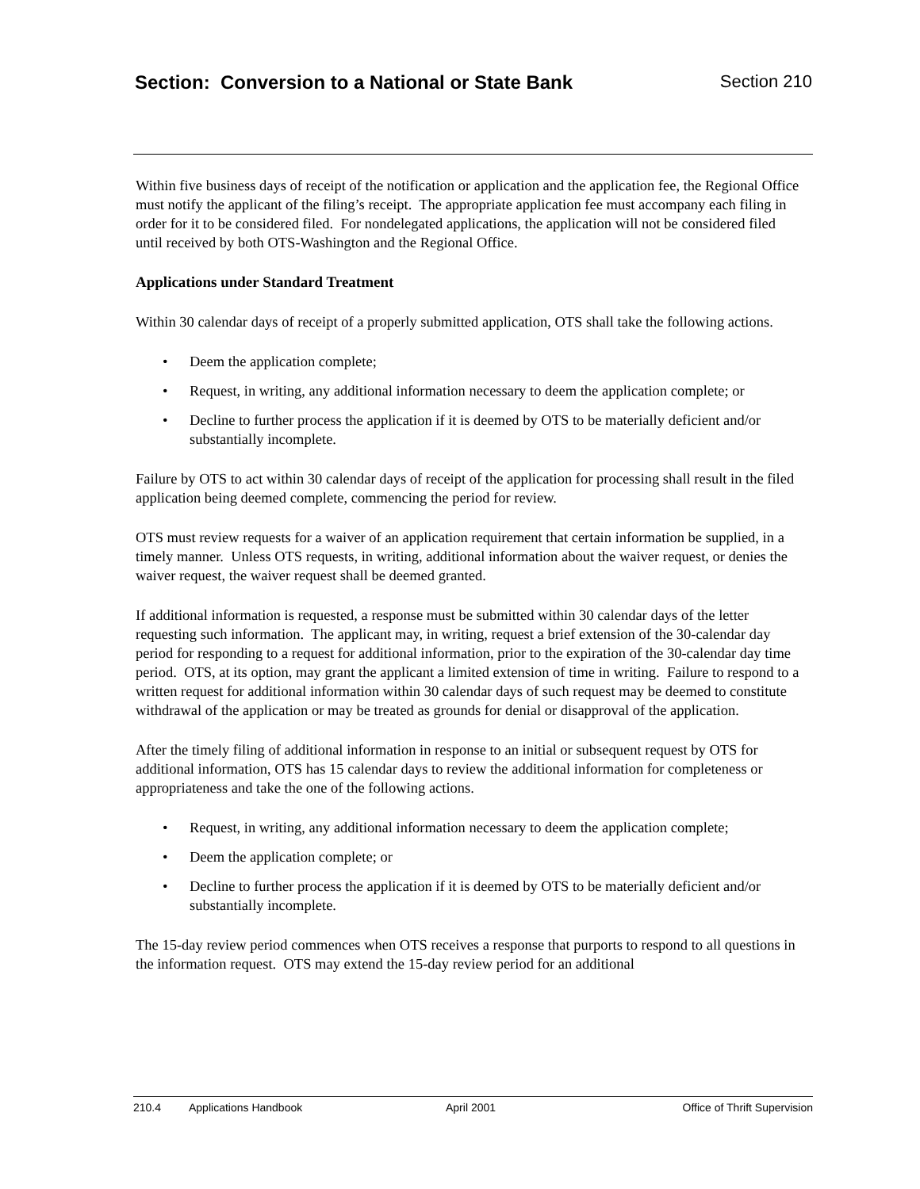Section: Conversion to a National or State Bank
Section 210
Within five business days of receipt of the notification or application and the application fee, the Regional Office must notify the applicant of the filing’s receipt. The appropriate application fee must accompany each filing in order for it to be considered filed. For nondelegated applications, the application will not be considered filed until received by both OTS-Washington and the Regional Office.
Applications under Standard Treatment
Within 30 calendar days of receipt of a properly submitted application, OTS shall take the following actions.
• Deem the application complete;
• Request, in writing, any additional information necessary to deem the application complete; or
• Decline to further process the application if it is deemed by OTS to be materially deficient and/or substantially incomplete.
Failure by OTS to act within 30 calendar days of receipt of the application for processing shall result in the filed application being deemed complete, commencing the period for review.
OTS must review requests for a waiver of an application requirement that certain information be supplied, in a timely manner. Unless OTS requests, in writing, additional information about the waiver request, or denies the waiver request, the waiver request shall be deemed granted.
If additional information is requested, a response must be submitted within 30 calendar days of the letter requesting such information. The applicant may, in writing, request a brief extension of the 30-calendar day period for responding to a request for additional information, prior to the expiration of the 30-calendar day time period. OTS, at its option, may grant the applicant a limited extension of time in writing. Failure to respond to a written request for additional information within 30 calendar days of such request may be deemed to constitute withdrawal of the application or may be treated as grounds for denial or disapproval of the application.
After the timely filing of additional information in response to an initial or subsequent request by OTS for additional information, OTS has 15 calendar days to review the additional information for completeness or appropriateness and take the one of the following actions.
• Request, in writing, any additional information necessary to deem the application complete;
• Deem the application complete; or
• Decline to further process the application if it is deemed by OTS to be materially deficient and/or substantially incomplete.
The 15-day review period commences when OTS receives a response that purports to respond to all questions in the information request. OTS may extend the 15-day review period for an additional
210.4 Applications Handbook April 2001 Office of Thrift Supervision